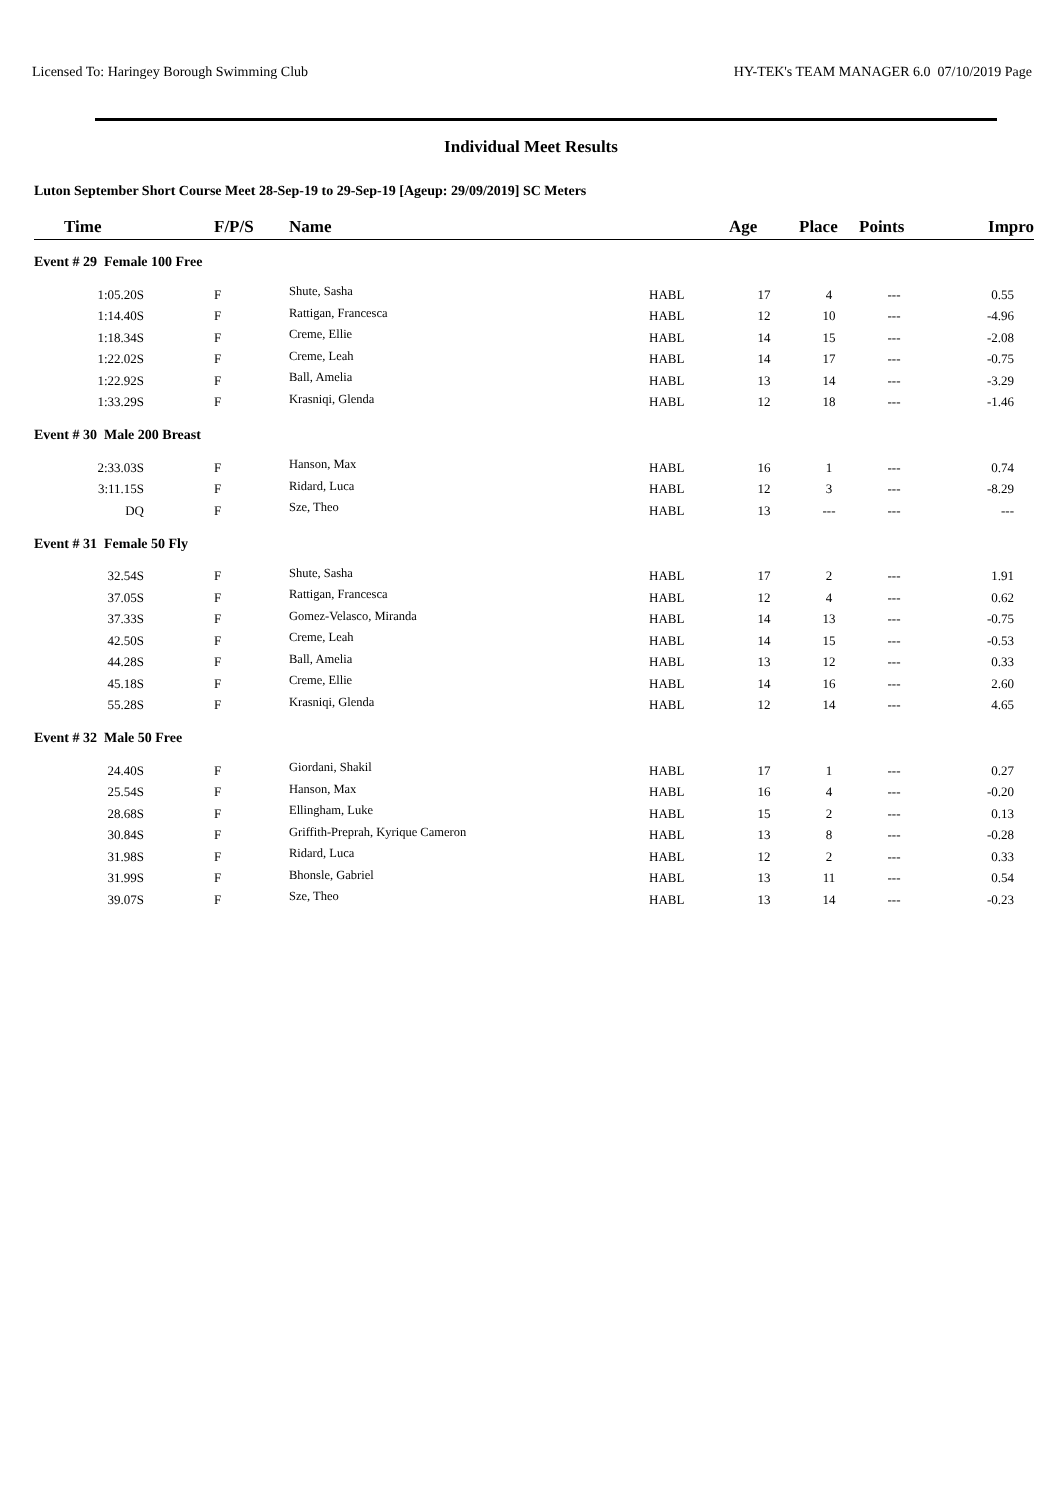Licensed To: Haringey Borough Swimming Club HY-TEK's TEAM MANAGER 6.0 07/10/2019 Page
Individual Meet Results
Luton September Short Course Meet 28-Sep-19 to 29-Sep-19 [Ageup: 29/09/2019] SC Meters
| Time | F/P/S | Name | | Age | Place | Points | Impro |
| --- | --- | --- | --- | --- | --- | --- | --- |
| Event # 29 Female 100 Free | | | | | | | |
| 1:05.20S | F | Shute, Sasha | HABL | 17 | 4 | --- | 0.55 |
| 1:14.40S | F | Rattigan, Francesca | HABL | 12 | 10 | --- | -4.96 |
| 1:18.34S | F | Creme, Ellie | HABL | 14 | 15 | --- | -2.08 |
| 1:22.02S | F | Creme, Leah | HABL | 14 | 17 | --- | -0.75 |
| 1:22.92S | F | Ball, Amelia | HABL | 13 | 14 | --- | -3.29 |
| 1:33.29S | F | Krasniqi, Glenda | HABL | 12 | 18 | --- | -1.46 |
| Event # 30 Male 200 Breast | | | | | | | |
| 2:33.03S | F | Hanson, Max | HABL | 16 | 1 | --- | 0.74 |
| 3:11.15S | F | Ridard, Luca | HABL | 12 | 3 | --- | -8.29 |
| DQ | F | Sze, Theo | HABL | 13 | --- | --- | --- |
| Event # 31 Female 50 Fly | | | | | | | |
| 32.54S | F | Shute, Sasha | HABL | 17 | 2 | --- | 1.91 |
| 37.05S | F | Rattigan, Francesca | HABL | 12 | 4 | --- | 0.62 |
| 37.33S | F | Gomez-Velasco, Miranda | HABL | 14 | 13 | --- | -0.75 |
| 42.50S | F | Creme, Leah | HABL | 14 | 15 | --- | -0.53 |
| 44.28S | F | Ball, Amelia | HABL | 13 | 12 | --- | 0.33 |
| 45.18S | F | Creme, Ellie | HABL | 14 | 16 | --- | 2.60 |
| 55.28S | F | Krasniqi, Glenda | HABL | 12 | 14 | --- | 4.65 |
| Event # 32 Male 50 Free | | | | | | | |
| 24.40S | F | Giordani, Shakil | HABL | 17 | 1 | --- | 0.27 |
| 25.54S | F | Hanson, Max | HABL | 16 | 4 | --- | -0.20 |
| 28.68S | F | Ellingham, Luke | HABL | 15 | 2 | --- | 0.13 |
| 30.84S | F | Griffith-Preprah, Kyrique Cameron | HABL | 13 | 8 | --- | -0.28 |
| 31.98S | F | Ridard, Luca | HABL | 12 | 2 | --- | 0.33 |
| 31.99S | F | Bhonsle, Gabriel | HABL | 13 | 11 | --- | 0.54 |
| 39.07S | F | Sze, Theo | HABL | 13 | 14 | --- | -0.23 |